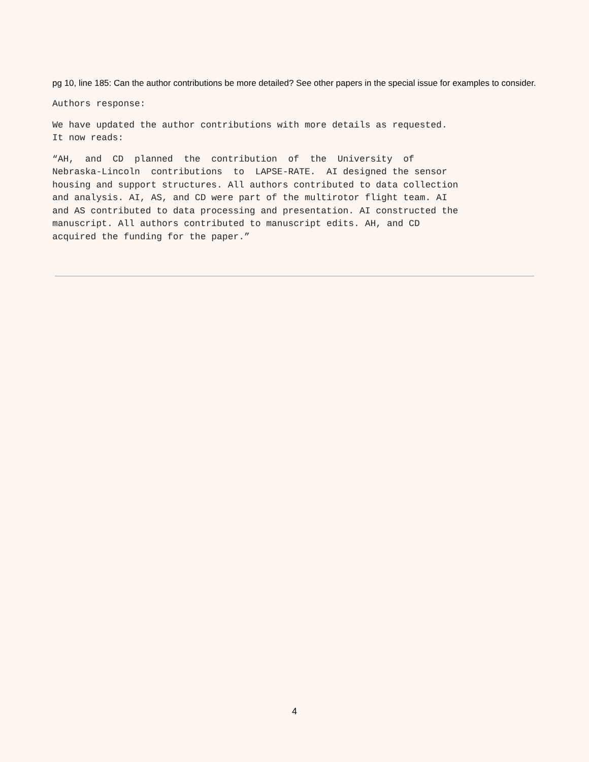pg 10, line 185: Can the author contributions be more detailed? See other papers in the special issue for examples to consider.
Authors response:
We have updated the author contributions with more details as requested. It now reads:
“AH, and CD planned the contribution of the University of Nebraska-Lincoln contributions to LAPSE-RATE. AI designed the sensor housing and support structures. All authors contributed to data collection and analysis. AI, AS, and CD were part of the multirotor flight team. AI and AS contributed to data processing and presentation. AI constructed the manuscript. All authors contributed to manuscript edits. AH, and CD acquired the funding for the paper.”
4